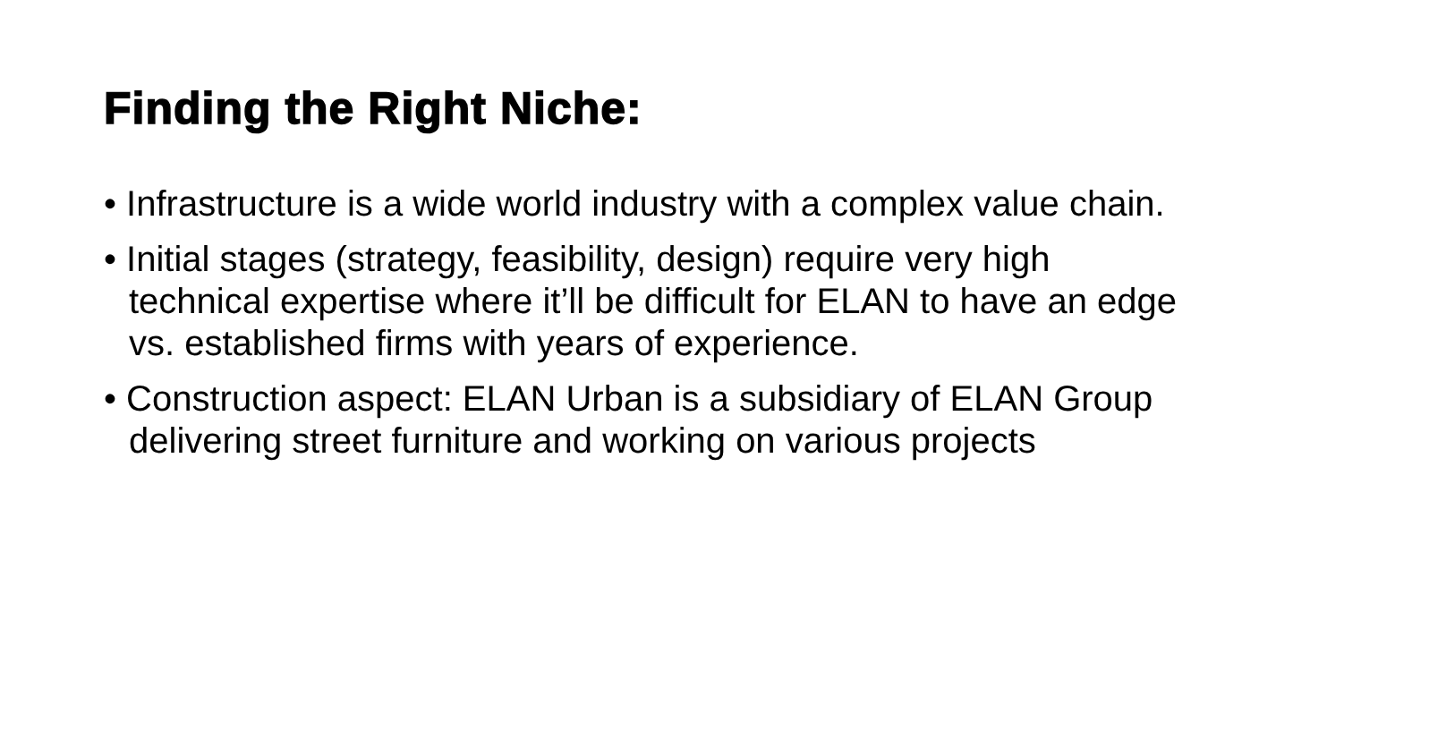Finding the Right Niche:
• Infrastructure is a wide world industry with a complex value chain.
• Initial stages (strategy, feasibility, design) require very high technical expertise where it’ll be difficult for ELAN to have an edge vs. established firms with years of experience.
• Construction aspect: ELAN Urban is a subsidiary of ELAN Group delivering street furniture and working on various projects